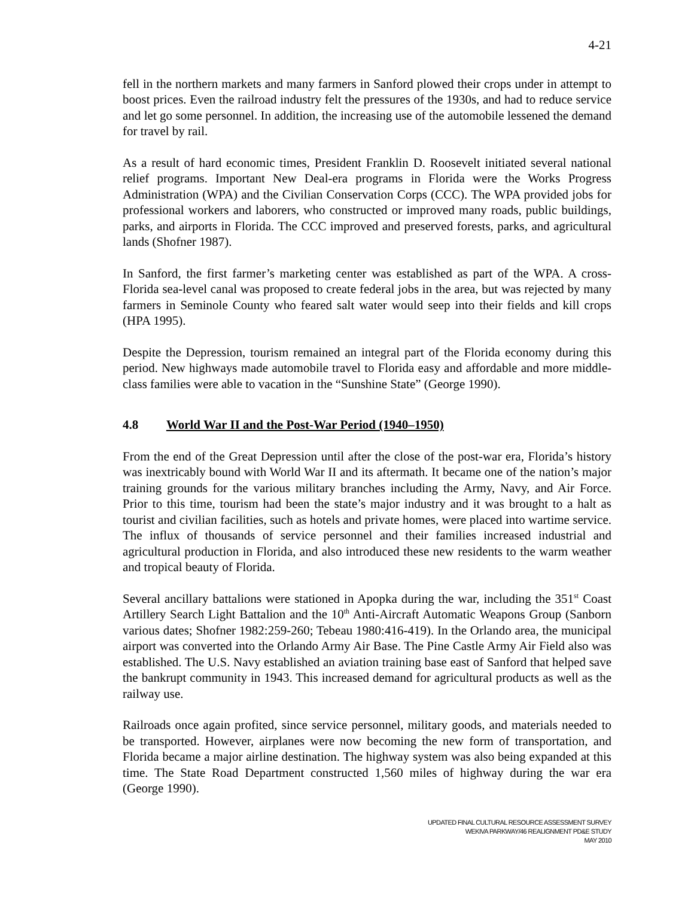4-21
fell in the northern markets and many farmers in Sanford plowed their crops under in attempt to boost prices. Even the railroad industry felt the pressures of the 1930s, and had to reduce service and let go some personnel. In addition, the increasing use of the automobile lessened the demand for travel by rail.
As a result of hard economic times, President Franklin D. Roosevelt initiated several national relief programs. Important New Deal-era programs in Florida were the Works Progress Administration (WPA) and the Civilian Conservation Corps (CCC). The WPA provided jobs for professional workers and laborers, who constructed or improved many roads, public buildings, parks, and airports in Florida. The CCC improved and preserved forests, parks, and agricultural lands (Shofner 1987).
In Sanford, the first farmer’s marketing center was established as part of the WPA. A cross-Florida sea-level canal was proposed to create federal jobs in the area, but was rejected by many farmers in Seminole County who feared salt water would seep into their fields and kill crops (HPA 1995).
Despite the Depression, tourism remained an integral part of the Florida economy during this period. New highways made automobile travel to Florida easy and affordable and more middle-class families were able to vacation in the “Sunshine State” (George 1990).
4.8 World War II and the Post-War Period (1940–1950)
From the end of the Great Depression until after the close of the post-war era, Florida’s history was inextricably bound with World War II and its aftermath. It became one of the nation’s major training grounds for the various military branches including the Army, Navy, and Air Force. Prior to this time, tourism had been the state’s major industry and it was brought to a halt as tourist and civilian facilities, such as hotels and private homes, were placed into wartime service. The influx of thousands of service personnel and their families increased industrial and agricultural production in Florida, and also introduced these new residents to the warm weather and tropical beauty of Florida.
Several ancillary battalions were stationed in Apopka during the war, including the 351<sup>st</sup> Coast Artillery Search Light Battalion and the 10<sup>th</sup> Anti-Aircraft Automatic Weapons Group (Sanborn various dates; Shofner 1982:259-260; Tebeau 1980:416-419). In the Orlando area, the municipal airport was converted into the Orlando Army Air Base. The Pine Castle Army Air Field also was established. The U.S. Navy established an aviation training base east of Sanford that helped save the bankrupt community in 1943. This increased demand for agricultural products as well as the railway use.
Railroads once again profited, since service personnel, military goods, and materials needed to be transported. However, airplanes were now becoming the new form of transportation, and Florida became a major airline destination. The highway system was also being expanded at this time. The State Road Department constructed 1,560 miles of highway during the war era (George 1990).
UPDATED FINAL CULTURAL RESOURCE ASSESSMENT SURVEY
WEKIVA PARKWAY/46 REALIGNMENT PD&E STUDY
MAY 2010